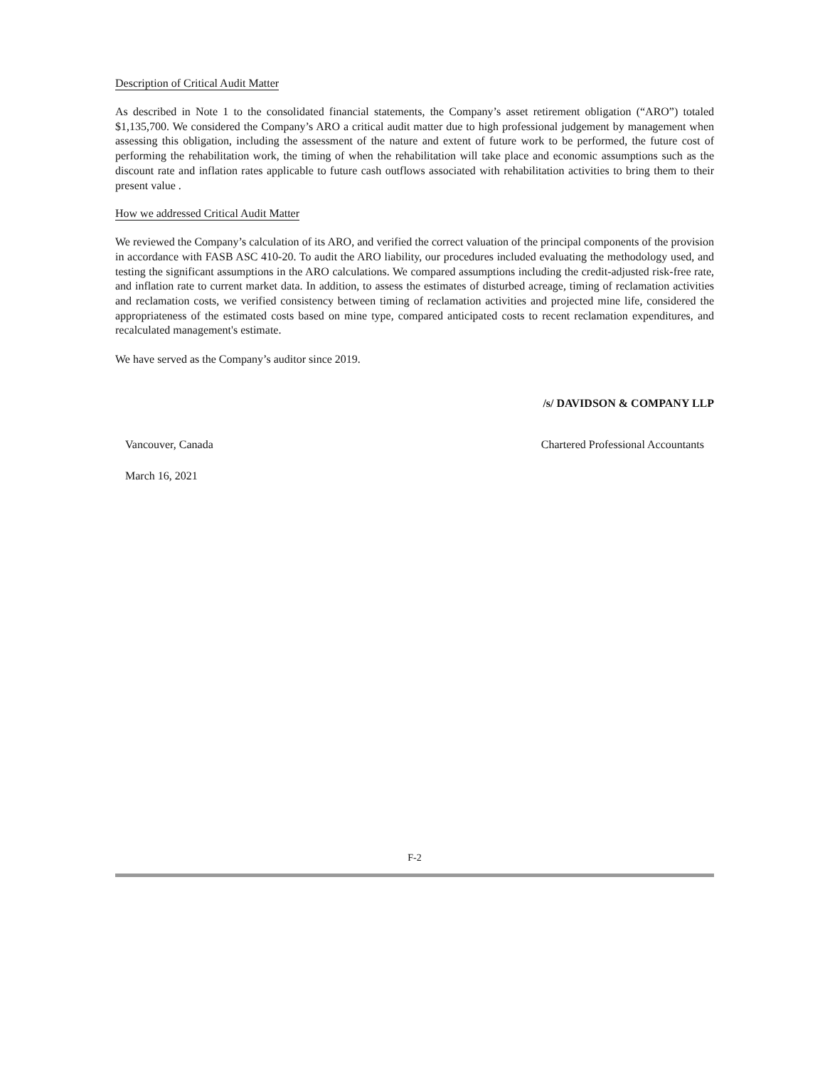Description of Critical Audit Matter
As described in Note 1 to the consolidated financial statements, the Company’s asset retirement obligation (“ARO”) totaled $1,135,700. We considered the Company’s ARO a critical audit matter due to high professional judgement by management when assessing this obligation, including the assessment of the nature and extent of future work to be performed, the future cost of performing the rehabilitation work, the timing of when the rehabilitation will take place and economic assumptions such as the discount rate and inflation rates applicable to future cash outflows associated with rehabilitation activities to bring them to their present value .
How we addressed Critical Audit Matter
We reviewed the Company’s calculation of its ARO, and verified the correct valuation of the principal components of the provision in accordance with FASB ASC 410-20. To audit the ARO liability, our procedures included evaluating the methodology used, and testing the significant assumptions in the ARO calculations. We compared assumptions including the credit-adjusted risk-free rate, and inflation rate to current market data. In addition, to assess the estimates of disturbed acreage, timing of reclamation activities and reclamation costs, we verified consistency between timing of reclamation activities and projected mine life, considered the appropriateness of the estimated costs based on mine type, compared anticipated costs to recent reclamation expenditures, and recalculated management's estimate.
We have served as the Company’s auditor since 2019.
/s/ DAVIDSON & COMPANY LLP
Vancouver, Canada Chartered Professional Accountants
March 16, 2021
F-2